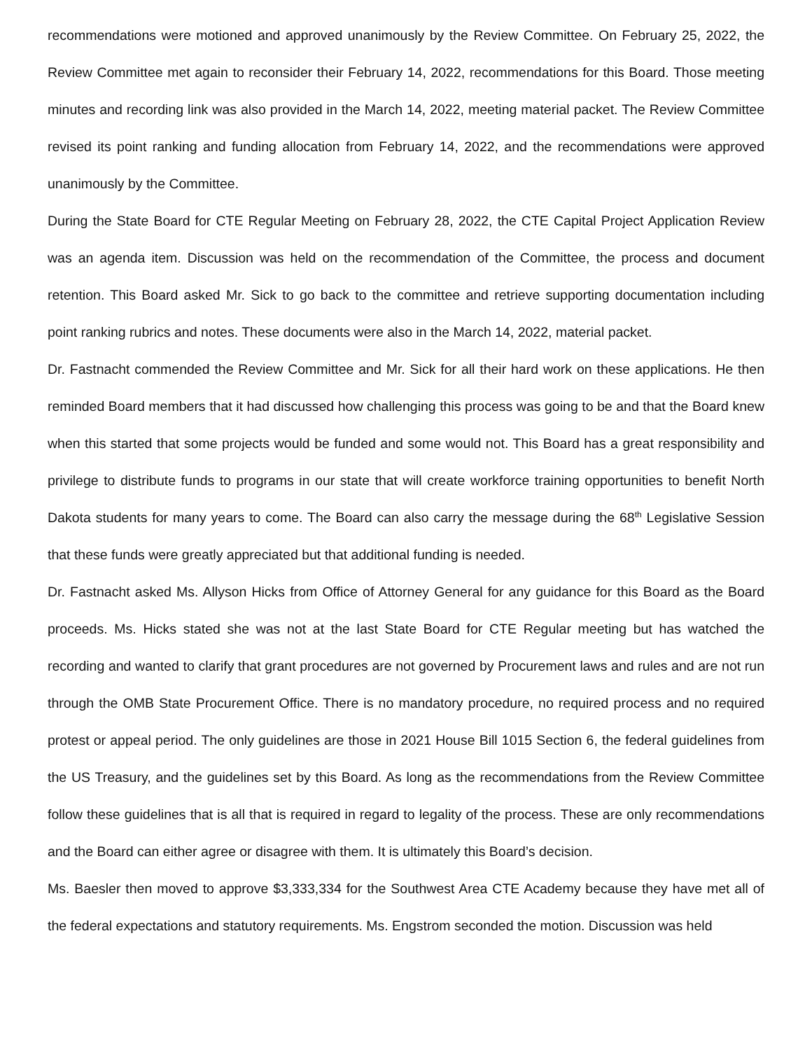recommendations were motioned and approved unanimously by the Review Committee. On February 25, 2022, the Review Committee met again to reconsider their February 14, 2022, recommendations for this Board. Those meeting minutes and recording link was also provided in the March 14, 2022, meeting material packet. The Review Committee revised its point ranking and funding allocation from February 14, 2022, and the recommendations were approved unanimously by the Committee.
During the State Board for CTE Regular Meeting on February 28, 2022, the CTE Capital Project Application Review was an agenda item. Discussion was held on the recommendation of the Committee, the process and document retention. This Board asked Mr. Sick to go back to the committee and retrieve supporting documentation including point ranking rubrics and notes. These documents were also in the March 14, 2022, material packet.
Dr. Fastnacht commended the Review Committee and Mr. Sick for all their hard work on these applications. He then reminded Board members that it had discussed how challenging this process was going to be and that the Board knew when this started that some projects would be funded and some would not. This Board has a great responsibility and privilege to distribute funds to programs in our state that will create workforce training opportunities to benefit North Dakota students for many years to come. The Board can also carry the message during the 68<sup>th</sup> Legislative Session that these funds were greatly appreciated but that additional funding is needed.
Dr. Fastnacht asked Ms. Allyson Hicks from Office of Attorney General for any guidance for this Board as the Board proceeds. Ms. Hicks stated she was not at the last State Board for CTE Regular meeting but has watched the recording and wanted to clarify that grant procedures are not governed by Procurement laws and rules and are not run through the OMB State Procurement Office. There is no mandatory procedure, no required process and no required protest or appeal period. The only guidelines are those in 2021 House Bill 1015 Section 6, the federal guidelines from the US Treasury, and the guidelines set by this Board. As long as the recommendations from the Review Committee follow these guidelines that is all that is required in regard to legality of the process. These are only recommendations and the Board can either agree or disagree with them. It is ultimately this Board’s decision.
Ms. Baesler then moved to approve $3,333,334 for the Southwest Area CTE Academy because they have met all of the federal expectations and statutory requirements. Ms. Engstrom seconded the motion. Discussion was held